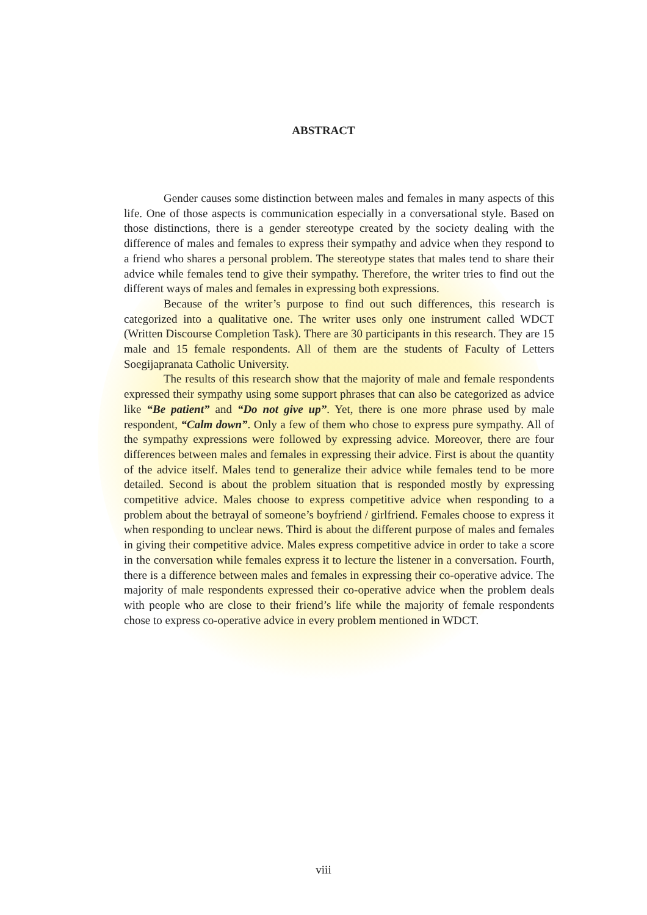ABSTRACT
Gender causes some distinction between males and females in many aspects of this life. One of those aspects is communication especially in a conversational style. Based on those distinctions, there is a gender stereotype created by the society dealing with the difference of males and females to express their sympathy and advice when they respond to a friend who shares a personal problem. The stereotype states that males tend to share their advice while females tend to give their sympathy. Therefore, the writer tries to find out the different ways of males and females in expressing both expressions.
Because of the writer’s purpose to find out such differences, this research is categorized into a qualitative one. The writer uses only one instrument called WDCT (Written Discourse Completion Task). There are 30 participants in this research. They are 15 male and 15 female respondents. All of them are the students of Faculty of Letters Soegijapranata Catholic University.
The results of this research show that the majority of male and female respondents expressed their sympathy using some support phrases that can also be categorized as advice like “Be patient” and “Do not give up”. Yet, there is one more phrase used by male respondent, “Calm down”. Only a few of them who chose to express pure sympathy. All of the sympathy expressions were followed by expressing advice. Moreover, there are four differences between males and females in expressing their advice. First is about the quantity of the advice itself. Males tend to generalize their advice while females tend to be more detailed. Second is about the problem situation that is responded mostly by expressing competitive advice. Males choose to express competitive advice when responding to a problem about the betrayal of someone’s boyfriend / girlfriend. Females choose to express it when responding to unclear news. Third is about the different purpose of males and females in giving their competitive advice. Males express competitive advice in order to take a score in the conversation while females express it to lecture the listener in a conversation. Fourth, there is a difference between males and females in expressing their co-operative advice. The majority of male respondents expressed their co-operative advice when the problem deals with people who are close to their friend’s life while the majority of female respondents chose to express co-operative advice in every problem mentioned in WDCT.
viii